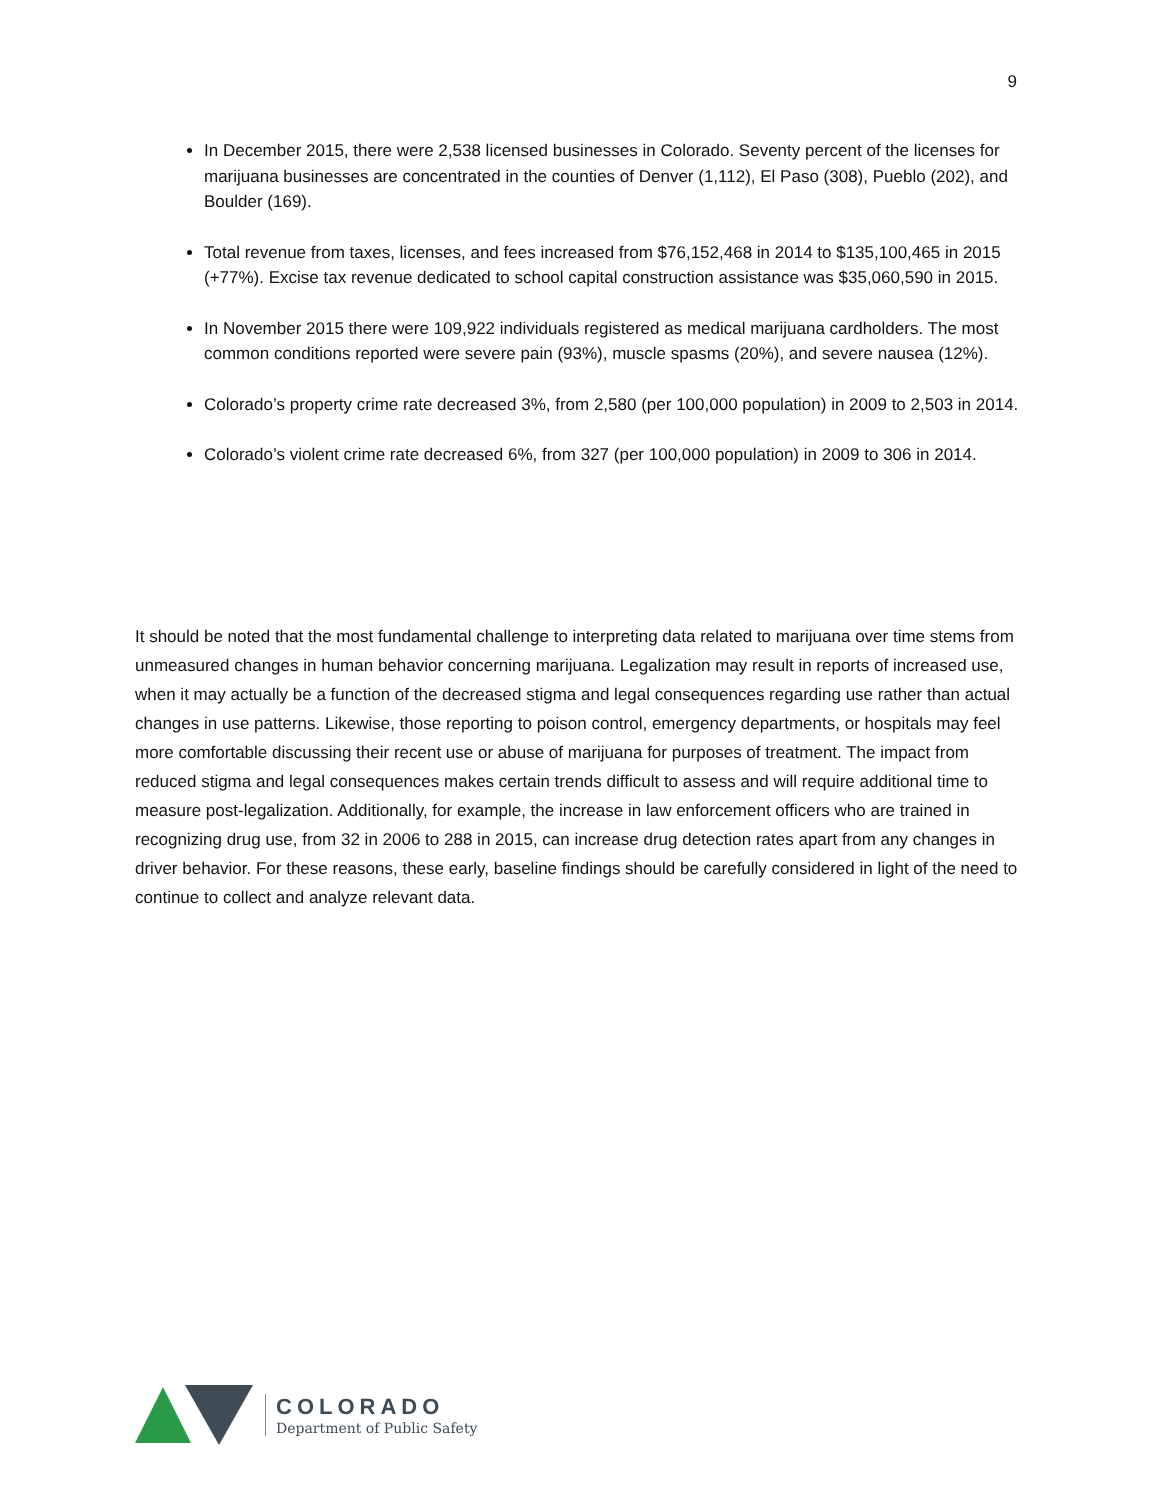9
In December 2015, there were 2,538 licensed businesses in Colorado. Seventy percent of the licenses for marijuana businesses are concentrated in the counties of Denver (1,112), El Paso (308), Pueblo (202), and Boulder (169).
Total revenue from taxes, licenses, and fees increased from $76,152,468 in 2014 to $135,100,465 in 2015 (+77%). Excise tax revenue dedicated to school capital construction assistance was $35,060,590 in 2015.
In November 2015 there were 109,922 individuals registered as medical marijuana cardholders. The most common conditions reported were severe pain (93%), muscle spasms (20%), and severe nausea (12%).
Colorado’s property crime rate decreased 3%, from 2,580 (per 100,000 population) in 2009 to 2,503 in 2014.
Colorado’s violent crime rate decreased 6%, from 327 (per 100,000 population) in 2009 to 306 in 2014.
It should be noted that the most fundamental challenge to interpreting data related to marijuana over time stems from unmeasured changes in human behavior concerning marijuana. Legalization may result in reports of increased use, when it may actually be a function of the decreased stigma and legal consequences regarding use rather than actual changes in use patterns. Likewise, those reporting to poison control, emergency departments, or hospitals may feel more comfortable discussing their recent use or abuse of marijuana for purposes of treatment. The impact from reduced stigma and legal consequences makes certain trends difficult to assess and will require additional time to measure post-legalization. Additionally, for example, the increase in law enforcement officers who are trained in recognizing drug use, from 32 in 2006 to 288 in 2015, can increase drug detection rates apart from any changes in driver behavior. For these reasons, these early, baseline findings should be carefully considered in light of the need to continue to collect and analyze relevant data.
COLORADO
Department of Public Safety